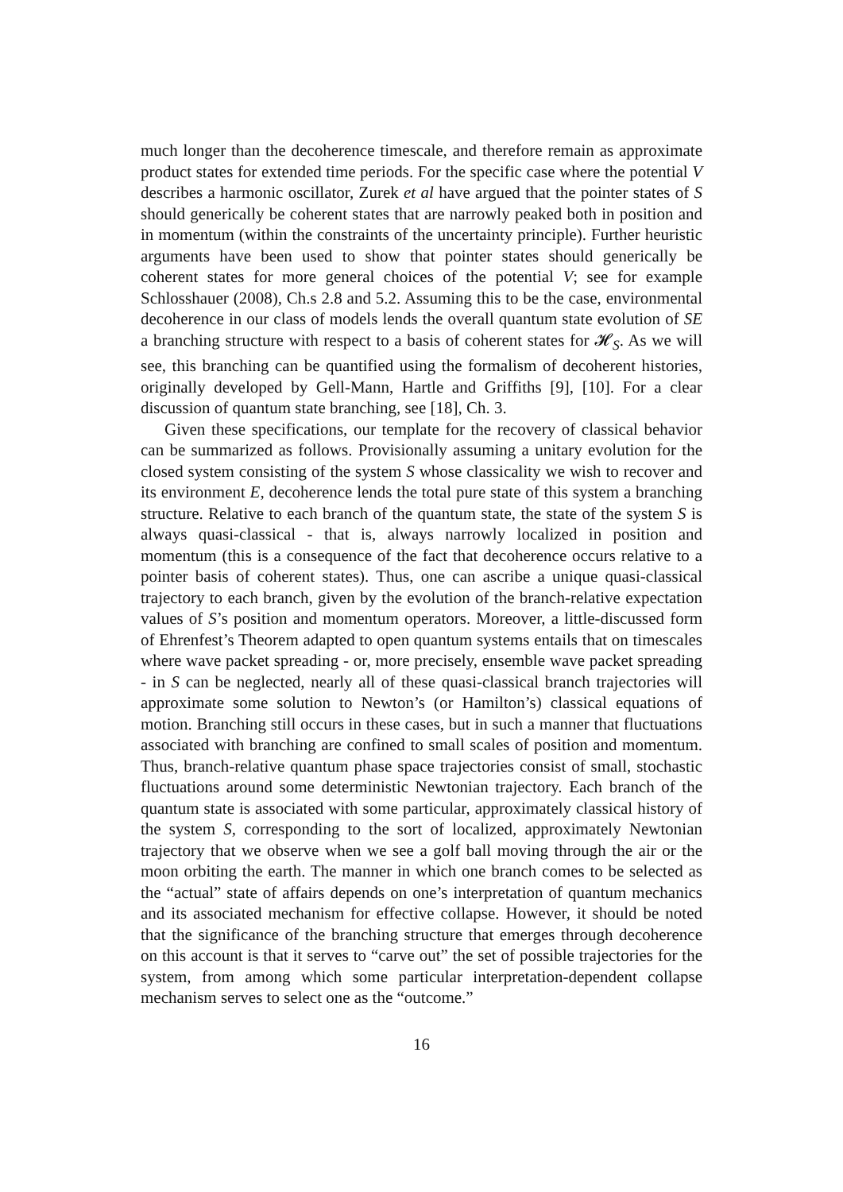much longer than the decoherence timescale, and therefore remain as approximate product states for extended time periods. For the specific case where the potential V describes a harmonic oscillator, Zurek et al have argued that the pointer states of S should generically be coherent states that are narrowly peaked both in position and in momentum (within the constraints of the uncertainty principle). Further heuristic arguments have been used to show that pointer states should generically be coherent states for more general choices of the potential V; see for example Schlosshauer (2008), Ch.s 2.8 and 5.2. Assuming this to be the case, environmental decoherence in our class of models lends the overall quantum state evolution of SE a branching structure with respect to a basis of coherent states for 𝓗<sub>S</sub>. As we will see, this branching can be quantified using the formalism of decoherent histories, originally developed by Gell-Mann, Hartle and Griffiths [9], [10]. For a clear discussion of quantum state branching, see [18], Ch. 3.
Given these specifications, our template for the recovery of classical behavior can be summarized as follows. Provisionally assuming a unitary evolution for the closed system consisting of the system S whose classicality we wish to recover and its environment E, decoherence lends the total pure state of this system a branching structure. Relative to each branch of the quantum state, the state of the system S is always quasi-classical - that is, always narrowly localized in position and momentum (this is a consequence of the fact that decoherence occurs relative to a pointer basis of coherent states). Thus, one can ascribe a unique quasi-classical trajectory to each branch, given by the evolution of the branch-relative expectation values of S’s position and momentum operators. Moreover, a little-discussed form of Ehrenfest’s Theorem adapted to open quantum systems entails that on timescales where wave packet spreading - or, more precisely, ensemble wave packet spreading - in S can be neglected, nearly all of these quasi-classical branch trajectories will approximate some solution to Newton’s (or Hamilton’s) classical equations of motion. Branching still occurs in these cases, but in such a manner that fluctuations associated with branching are confined to small scales of position and momentum. Thus, branch-relative quantum phase space trajectories consist of small, stochastic fluctuations around some deterministic Newtonian trajectory. Each branch of the quantum state is associated with some particular, approximately classical history of the system S, corresponding to the sort of localized, approximately Newtonian trajectory that we observe when we see a golf ball moving through the air or the moon orbiting the earth. The manner in which one branch comes to be selected as the “actual” state of affairs depends on one’s interpretation of quantum mechanics and its associated mechanism for effective collapse. However, it should be noted that the significance of the branching structure that emerges through decoherence on this account is that it serves to “carve out” the set of possible trajectories for the system, from among which some particular interpretation-dependent collapse mechanism serves to select one as the “outcome.”
16